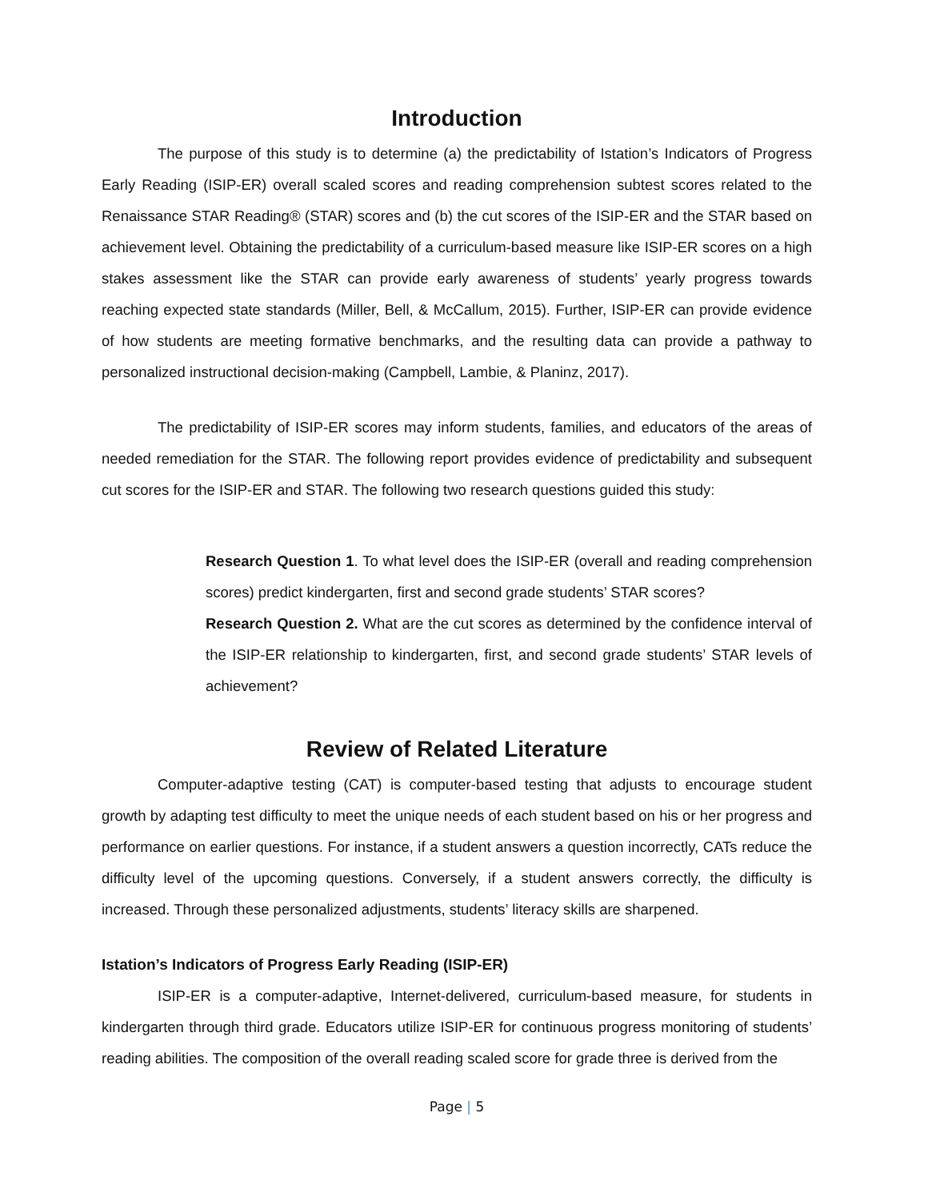Introduction
The purpose of this study is to determine (a) the predictability of Istation’s Indicators of Progress Early Reading (ISIP-ER) overall scaled scores and reading comprehension subtest scores related to the Renaissance STAR Reading® (STAR) scores and (b) the cut scores of the ISIP-ER and the STAR based on achievement level. Obtaining the predictability of a curriculum-based measure like ISIP-ER scores on a high stakes assessment like the STAR can provide early awareness of students’ yearly progress towards reaching expected state standards (Miller, Bell, & McCallum, 2015). Further, ISIP-ER can provide evidence of how students are meeting formative benchmarks, and the resulting data can provide a pathway to personalized instructional decision-making (Campbell, Lambie, & Planinz, 2017).
The predictability of ISIP-ER scores may inform students, families, and educators of the areas of needed remediation for the STAR. The following report provides evidence of predictability and subsequent cut scores for the ISIP-ER and STAR. The following two research questions guided this study:
Research Question 1. To what level does the ISIP-ER (overall and reading comprehension scores) predict kindergarten, first and second grade students’ STAR scores?
Research Question 2. What are the cut scores as determined by the confidence interval of the ISIP-ER relationship to kindergarten, first, and second grade students’ STAR levels of achievement?
Review of Related Literature
Computer-adaptive testing (CAT) is computer-based testing that adjusts to encourage student growth by adapting test difficulty to meet the unique needs of each student based on his or her progress and performance on earlier questions. For instance, if a student answers a question incorrectly, CATs reduce the difficulty level of the upcoming questions. Conversely, if a student answers correctly, the difficulty is increased. Through these personalized adjustments, students’ literacy skills are sharpened.
Istation’s Indicators of Progress Early Reading (ISIP-ER)
ISIP-ER is a computer-adaptive, Internet-delivered, curriculum-based measure, for students in kindergarten through third grade. Educators utilize ISIP-ER for continuous progress monitoring of students’ reading abilities. The composition of the overall reading scaled score for grade three is derived from the
Page | 5